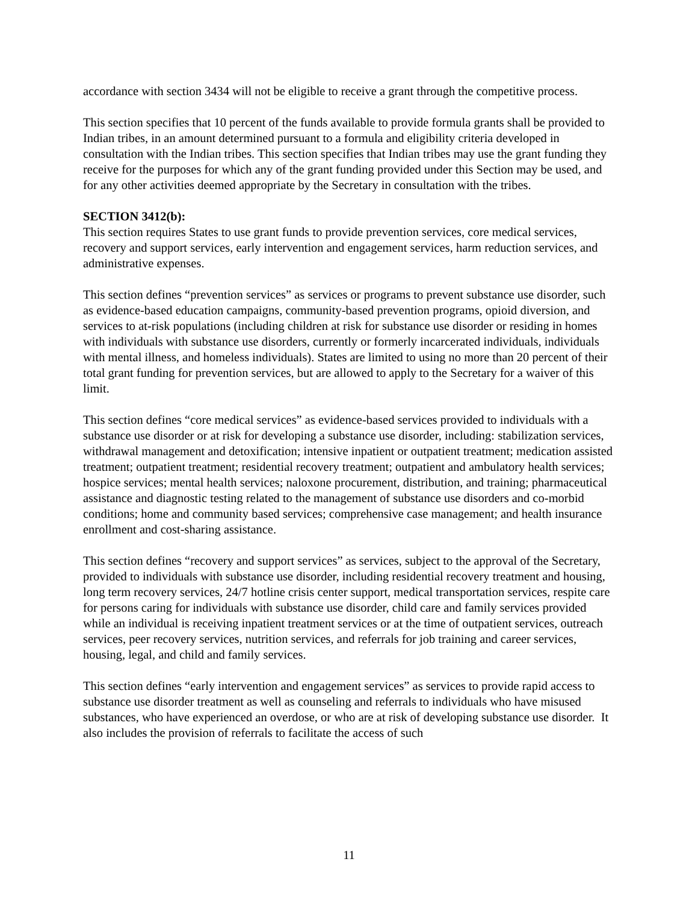accordance with section 3434 will not be eligible to receive a grant through the competitive process.
This section specifies that 10 percent of the funds available to provide formula grants shall be provided to Indian tribes, in an amount determined pursuant to a formula and eligibility criteria developed in consultation with the Indian tribes. This section specifies that Indian tribes may use the grant funding they receive for the purposes for which any of the grant funding provided under this Section may be used, and for any other activities deemed appropriate by the Secretary in consultation with the tribes.
SECTION 3412(b):
This section requires States to use grant funds to provide prevention services, core medical services, recovery and support services, early intervention and engagement services, harm reduction services, and administrative expenses.
This section defines “prevention services” as services or programs to prevent substance use disorder, such as evidence-based education campaigns, community-based prevention programs, opioid diversion, and services to at-risk populations (including children at risk for substance use disorder or residing in homes with individuals with substance use disorders, currently or formerly incarcerated individuals, individuals with mental illness, and homeless individuals). States are limited to using no more than 20 percent of their total grant funding for prevention services, but are allowed to apply to the Secretary for a waiver of this limit.
This section defines “core medical services” as evidence-based services provided to individuals with a substance use disorder or at risk for developing a substance use disorder, including: stabilization services, withdrawal management and detoxification; intensive inpatient or outpatient treatment; medication assisted treatment; outpatient treatment; residential recovery treatment; outpatient and ambulatory health services; hospice services; mental health services; naloxone procurement, distribution, and training; pharmaceutical assistance and diagnostic testing related to the management of substance use disorders and co-morbid conditions; home and community based services; comprehensive case management; and health insurance enrollment and cost-sharing assistance.
This section defines “recovery and support services” as services, subject to the approval of the Secretary, provided to individuals with substance use disorder, including residential recovery treatment and housing, long term recovery services, 24/7 hotline crisis center support, medical transportation services, respite care for persons caring for individuals with substance use disorder, child care and family services provided while an individual is receiving inpatient treatment services or at the time of outpatient services, outreach services, peer recovery services, nutrition services, and referrals for job training and career services, housing, legal, and child and family services.
This section defines “early intervention and engagement services” as services to provide rapid access to substance use disorder treatment as well as counseling and referrals to individuals who have misused substances, who have experienced an overdose, or who are at risk of developing substance use disorder. It also includes the provision of referrals to facilitate the access of such
11